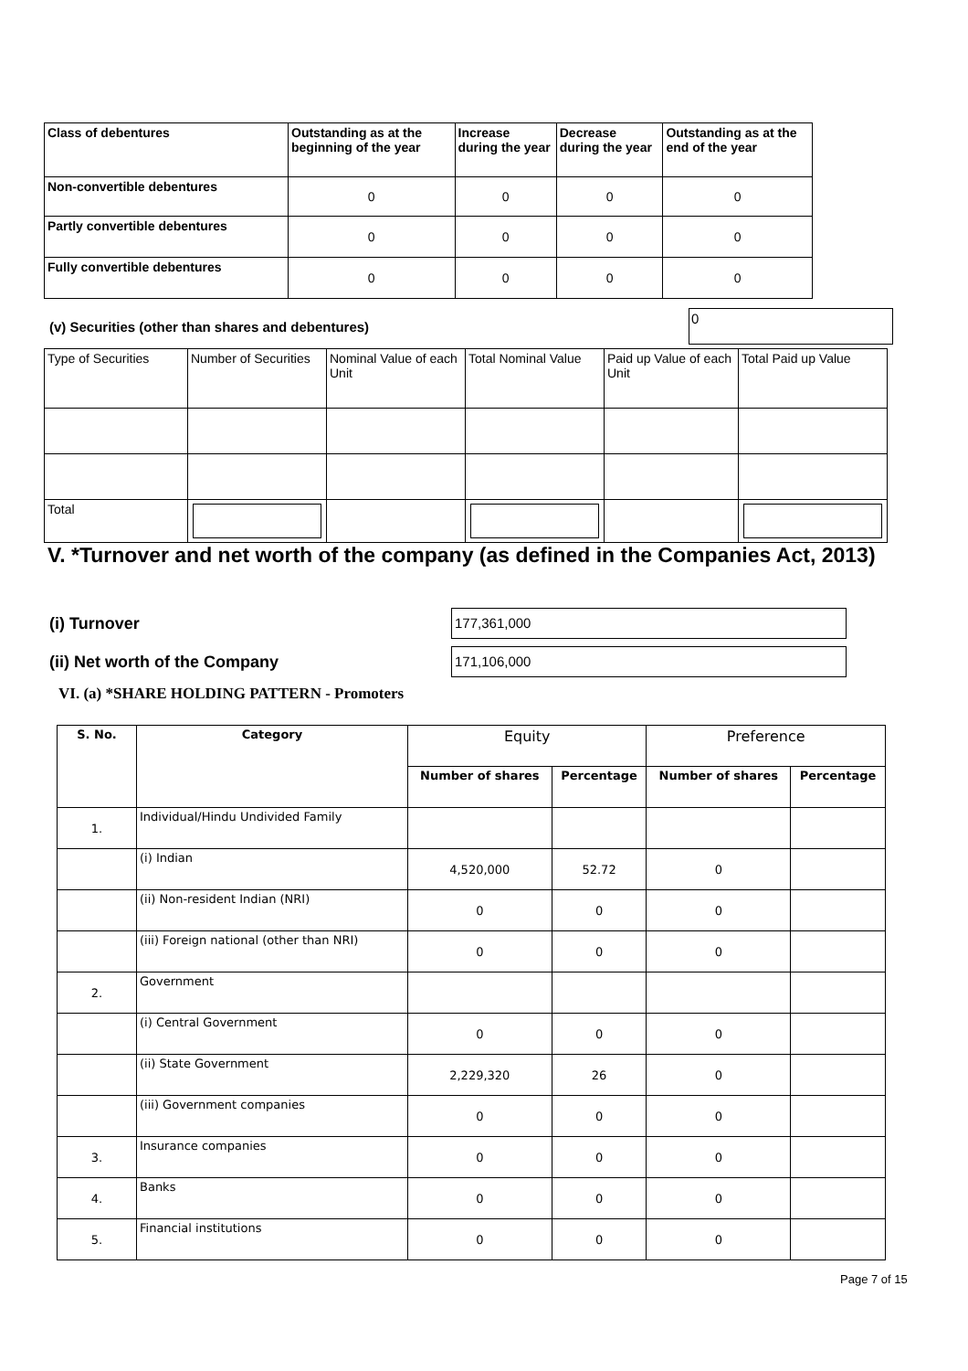| Class of debentures | Outstanding as at the beginning of the year | Increase during the year | Decrease during the year | Outstanding as at the end of the year |
| --- | --- | --- | --- | --- |
| Non-convertible debentures | 0 | 0 | 0 | 0 |
| Partly convertible debentures | 0 | 0 | 0 | 0 |
| Fully convertible debentures | 0 | 0 | 0 | 0 |
(v) Securities (other than shares and debentures)
0
| Type of Securities | Number of Securities | Nominal Value of each Unit | Total Nominal Value | Paid up Value of each Unit | Total Paid up Value |
| Total | | | | | |
V. *Turnover and net worth of the company (as defined in the Companies Act, 2013)
(i) Turnover
177,361,000
(ii) Net worth of the Company
171,106,000
VI. (a) *SHARE HOLDING PATTERN - Promoters
| S. No. | Category | Equity | | Preference | |
| --- | --- | --- | --- | --- | --- |
| | | Number of shares | Percentage | Number of shares | Percentage |
| 1. | Individual/Hindu Undivided Family | | | | |
| | (i) Indian | 4,520,000 | 52.72 | 0 | |
| | (ii) Non-resident Indian (NRI) | 0 | 0 | 0 | |
| | (iii) Foreign national (other than NRI) | 0 | 0 | 0 | |
| 2. | Government | | | | |
| | (i) Central Government | 0 | 0 | 0 | |
| | (ii) State Government | 2,229,320 | 26 | 0 | |
| | (iii) Government companies | 0 | 0 | 0 | |
| 3. | Insurance companies | 0 | 0 | 0 | |
| 4. | Banks | 0 | 0 | 0 | |
| 5. | Financial institutions | 0 | 0 | 0 | |
Page 7 of 15